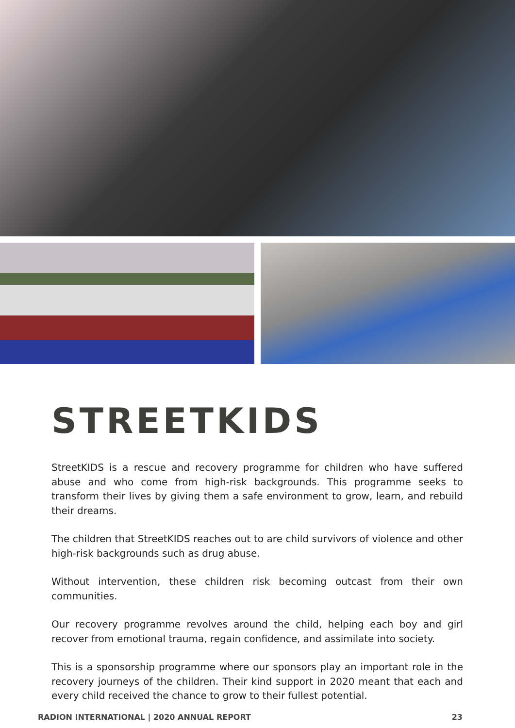STREETKIDS
StreetKIDS is a rescue and recovery programme for children who have suffered abuse and who come from high-risk backgrounds. This programme seeks to transform their lives by giving them a safe environment to grow, learn, and rebuild their dreams.
The children that StreetKIDS reaches out to are child survivors of violence and other high-risk backgrounds such as drug abuse.
Without intervention, these children risk becoming outcast from their own communities.
Our recovery programme revolves around the child, helping each boy and girl recover from emotional trauma, regain confidence, and assimilate into society.
This is a sponsorship programme where our sponsors play an important role in the recovery journeys of the children. Their kind support in 2020 meant that each and every child received the chance to grow to their fullest potential.
RADION INTERNATIONAL | 2020 ANNUAL REPORT 23